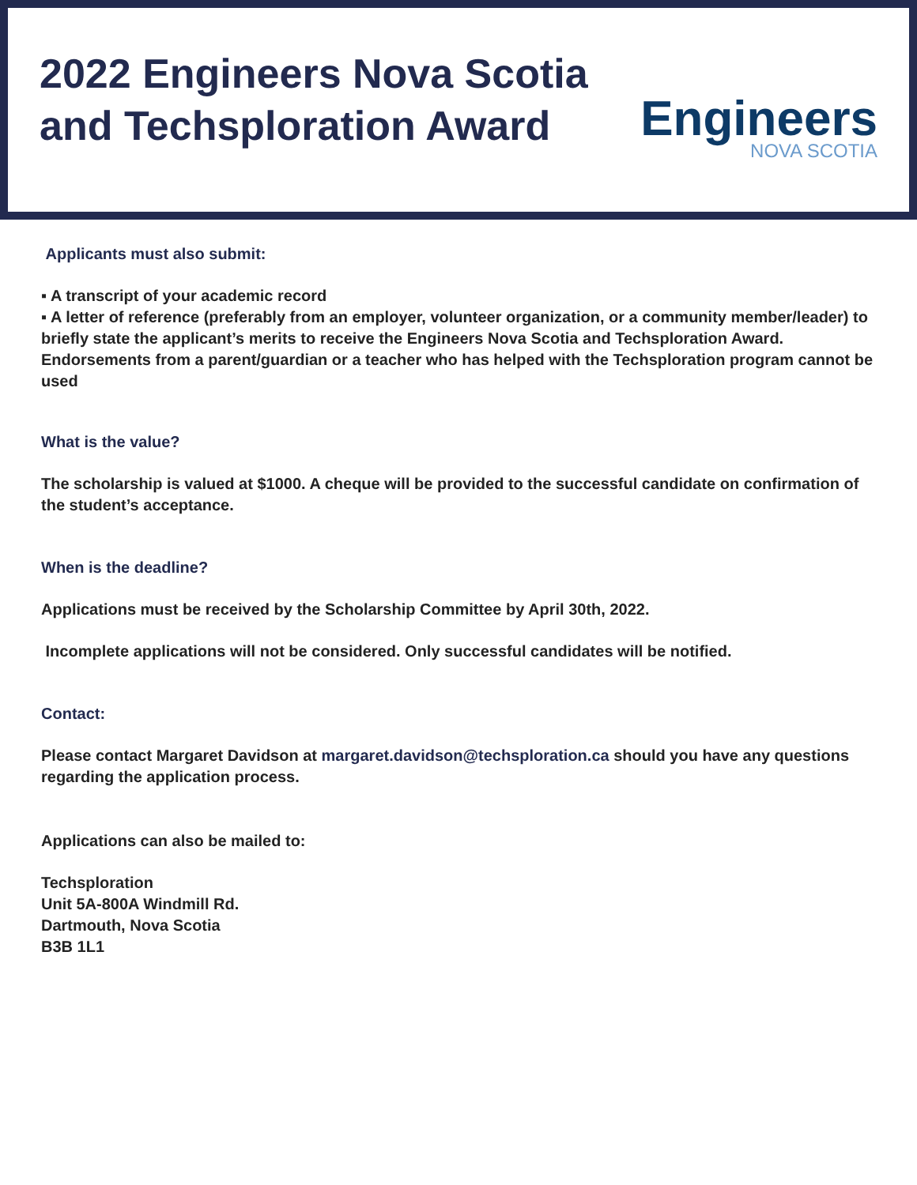2022 Engineers Nova Scotia
and Techsploration Award
Engineers
NOVA SCOTIA
Applicants must also submit:
▪ A transcript of your academic record
▪ A letter of reference (preferably from an employer, volunteer organization, or a community member/leader) to briefly state the applicant’s merits to receive the Engineers Nova Scotia and Techsploration Award. Endorsements from a parent/guardian or a teacher who has helped with the Techsploration program cannot be used
What is the value?
The scholarship is valued at $1000. A cheque will be provided to the successful candidate on confirmation of the student’s acceptance.
When is the deadline?
Applications must be received by the Scholarship Committee by April 30th, 2022.
Incomplete applications will not be considered. Only successful candidates will be notified.
Contact:
Please contact Margaret Davidson at margaret.davidson@techsploration.ca should you have any questions regarding the application process.
Applications can also be mailed to:
Techsploration
Unit 5A-800A Windmill Rd.
Dartmouth, Nova Scotia
B3B 1L1